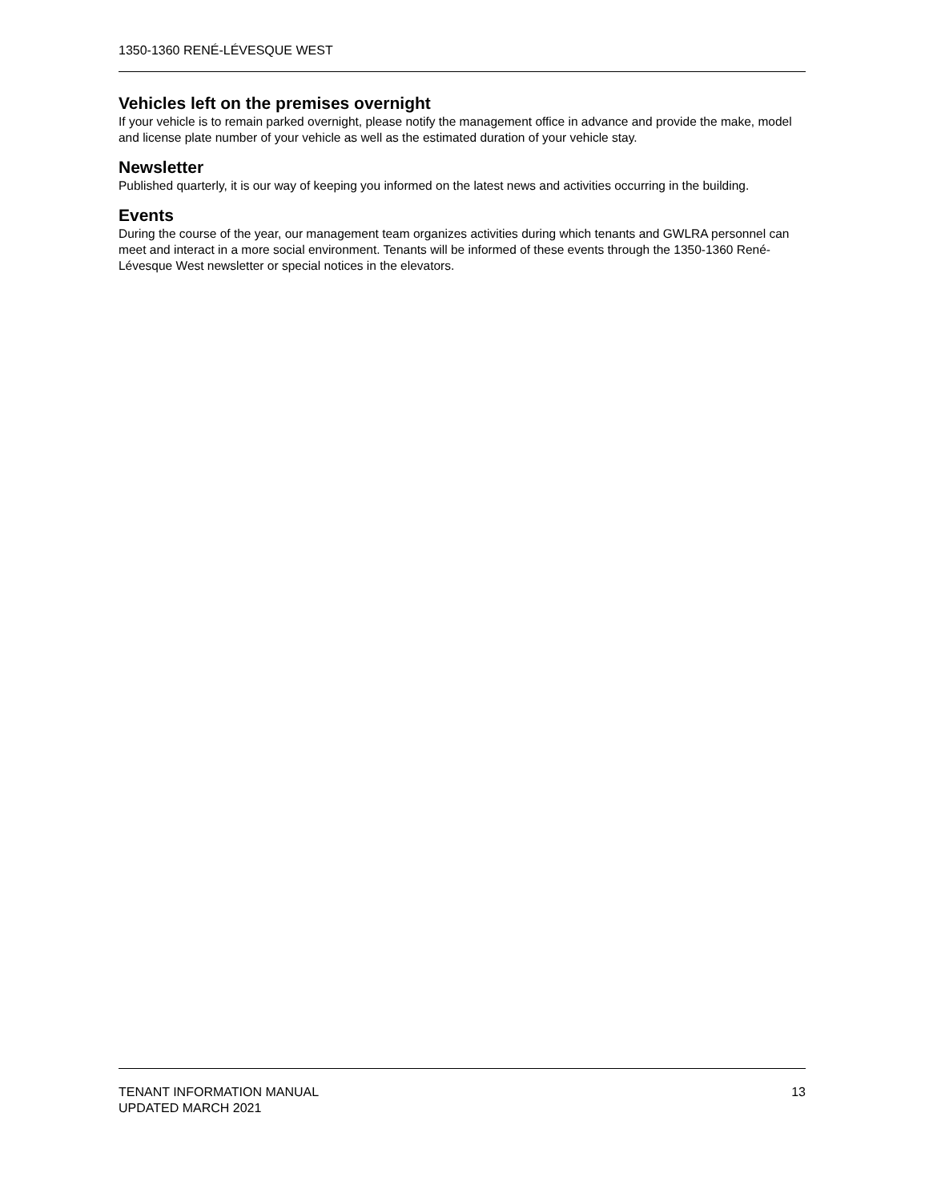1350-1360 RENÉ-LÉVESQUE WEST
Vehicles left on the premises overnight
If your vehicle is to remain parked overnight, please notify the management office in advance and provide the make, model and license plate number of your vehicle as well as the estimated duration of your vehicle stay.
Newsletter
Published quarterly, it is our way of keeping you informed on the latest news and activities occurring in the building.
Events
During the course of the year, our management team organizes activities during which tenants and GWLRA personnel can meet and interact in a more social environment. Tenants will be informed of these events through the 1350-1360 René-Lévesque West newsletter or special notices in the elevators.
TENANT INFORMATION MANUAL
UPDATED MARCH 2021
13